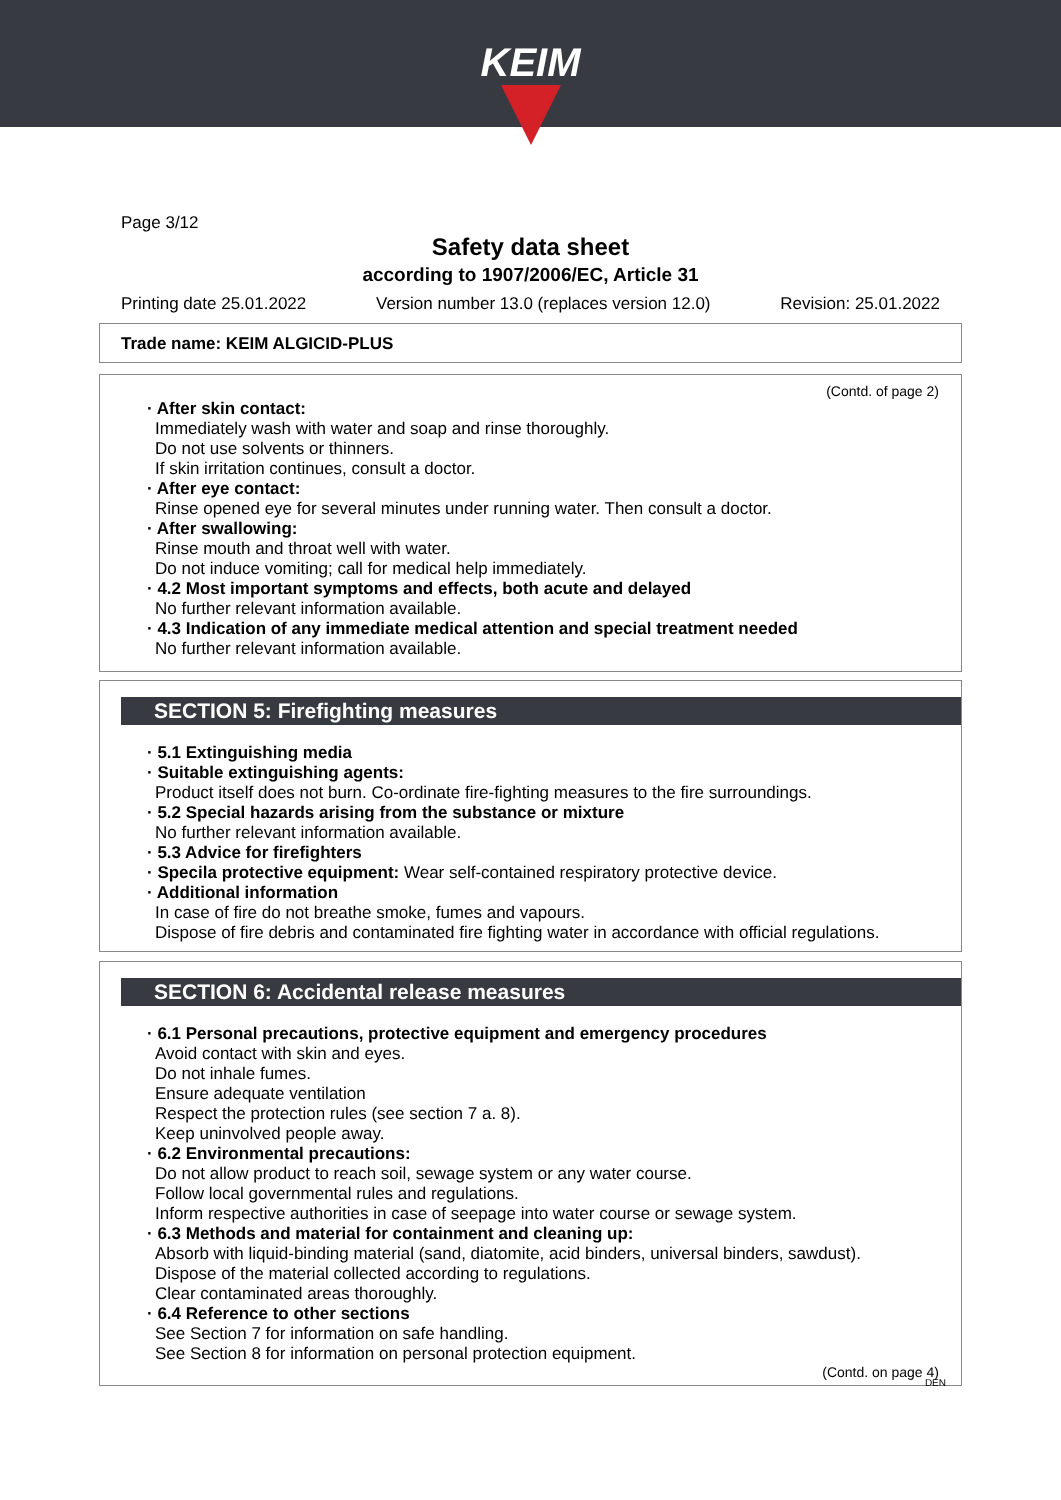KEIM
Page 3/12
Safety data sheet
according to 1907/2006/EC, Article 31
Printing date 25.01.2022 Version number 13.0 (replaces version 12.0) Revision: 25.01.2022
Trade name: KEIM ALGICID-PLUS
(Contd. of page 2)
· After skin contact:
Immediately wash with water and soap and rinse thoroughly.
Do not use solvents or thinners.
If skin irritation continues, consult a doctor.
· After eye contact:
Rinse opened eye for several minutes under running water. Then consult a doctor.
· After swallowing:
Rinse mouth and throat well with water.
Do not induce vomiting; call for medical help immediately.
· 4.2 Most important symptoms and effects, both acute and delayed
No further relevant information available.
· 4.3 Indication of any immediate medical attention and special treatment needed
No further relevant information available.
SECTION 5: Firefighting measures
· 5.1 Extinguishing media
· Suitable extinguishing agents:
Product itself does not burn. Co-ordinate fire-fighting measures to the fire surroundings.
· 5.2 Special hazards arising from the substance or mixture
No further relevant information available.
· 5.3 Advice for firefighters
· Specila protective equipment: Wear self-contained respiratory protective device.
· Additional information
In case of fire do not breathe smoke, fumes and vapours.
Dispose of fire debris and contaminated fire fighting water in accordance with official regulations.
SECTION 6: Accidental release measures
· 6.1 Personal precautions, protective equipment and emergency procedures
Avoid contact with skin and eyes.
Do not inhale fumes.
Ensure adequate ventilation
Respect the protection rules (see section 7 a. 8).
Keep uninvolved people away.
· 6.2 Environmental precautions:
Do not allow product to reach soil, sewage system or any water course.
Follow local governmental rules and regulations.
Inform respective authorities in case of seepage into water course or sewage system.
· 6.3 Methods and material for containment and cleaning up:
Absorb with liquid-binding material (sand, diatomite, acid binders, universal binders, sawdust).
Dispose of the material collected according to regulations.
Clear contaminated areas thoroughly.
· 6.4 Reference to other sections
See Section 7 for information on safe handling.
See Section 8 for information on personal protection equipment.
(Contd. on page 4)
DEN